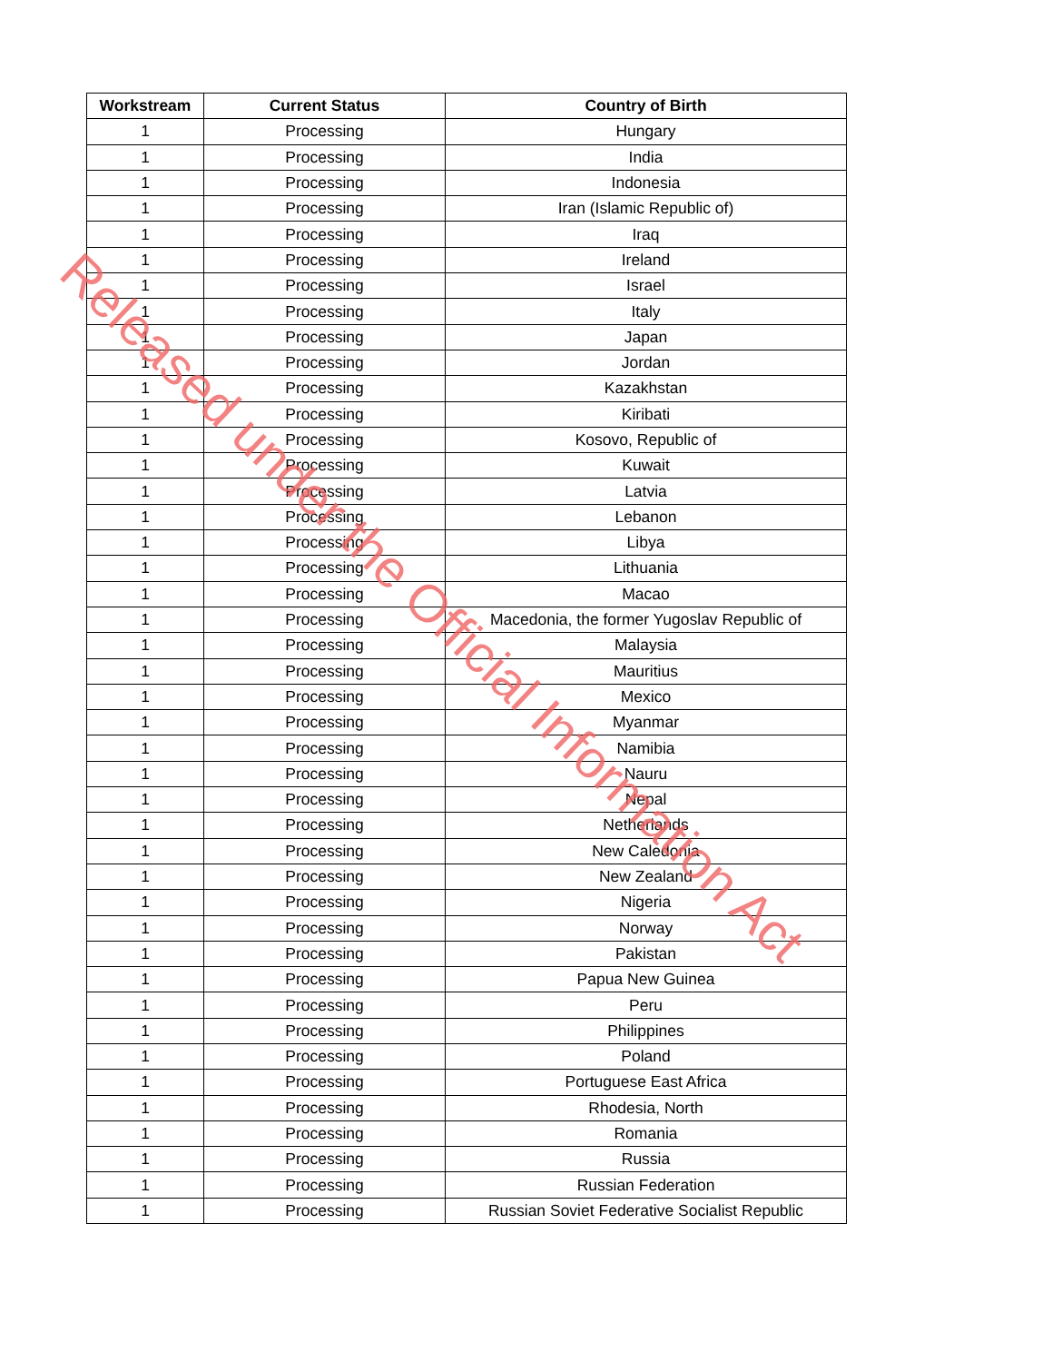| Workstream | Current Status | Country of Birth |
| --- | --- | --- |
| 1 | Processing | Hungary |
| 1 | Processing | India |
| 1 | Processing | Indonesia |
| 1 | Processing | Iran (Islamic Republic of) |
| 1 | Processing | Iraq |
| 1 | Processing | Ireland |
| 1 | Processing | Israel |
| 1 | Processing | Italy |
| 1 | Processing | Japan |
| 1 | Processing | Jordan |
| 1 | Processing | Kazakhstan |
| 1 | Processing | Kiribati |
| 1 | Processing | Kosovo, Republic of |
| 1 | Processing | Kuwait |
| 1 | Processing | Latvia |
| 1 | Processing | Lebanon |
| 1 | Processing | Libya |
| 1 | Processing | Lithuania |
| 1 | Processing | Macao |
| 1 | Processing | Macedonia, the former Yugoslav Republic of |
| 1 | Processing | Malaysia |
| 1 | Processing | Mauritius |
| 1 | Processing | Mexico |
| 1 | Processing | Myanmar |
| 1 | Processing | Namibia |
| 1 | Processing | Nauru |
| 1 | Processing | Nepal |
| 1 | Processing | Netherlands |
| 1 | Processing | New Caledonia |
| 1 | Processing | New Zealand |
| 1 | Processing | Nigeria |
| 1 | Processing | Norway |
| 1 | Processing | Pakistan |
| 1 | Processing | Papua New Guinea |
| 1 | Processing | Peru |
| 1 | Processing | Philippines |
| 1 | Processing | Poland |
| 1 | Processing | Portuguese East Africa |
| 1 | Processing | Rhodesia, North |
| 1 | Processing | Romania |
| 1 | Processing | Russia |
| 1 | Processing | Russian Federation |
| 1 | Processing | Russian Soviet Federative Socialist Republic |
Released under the Official Information Act